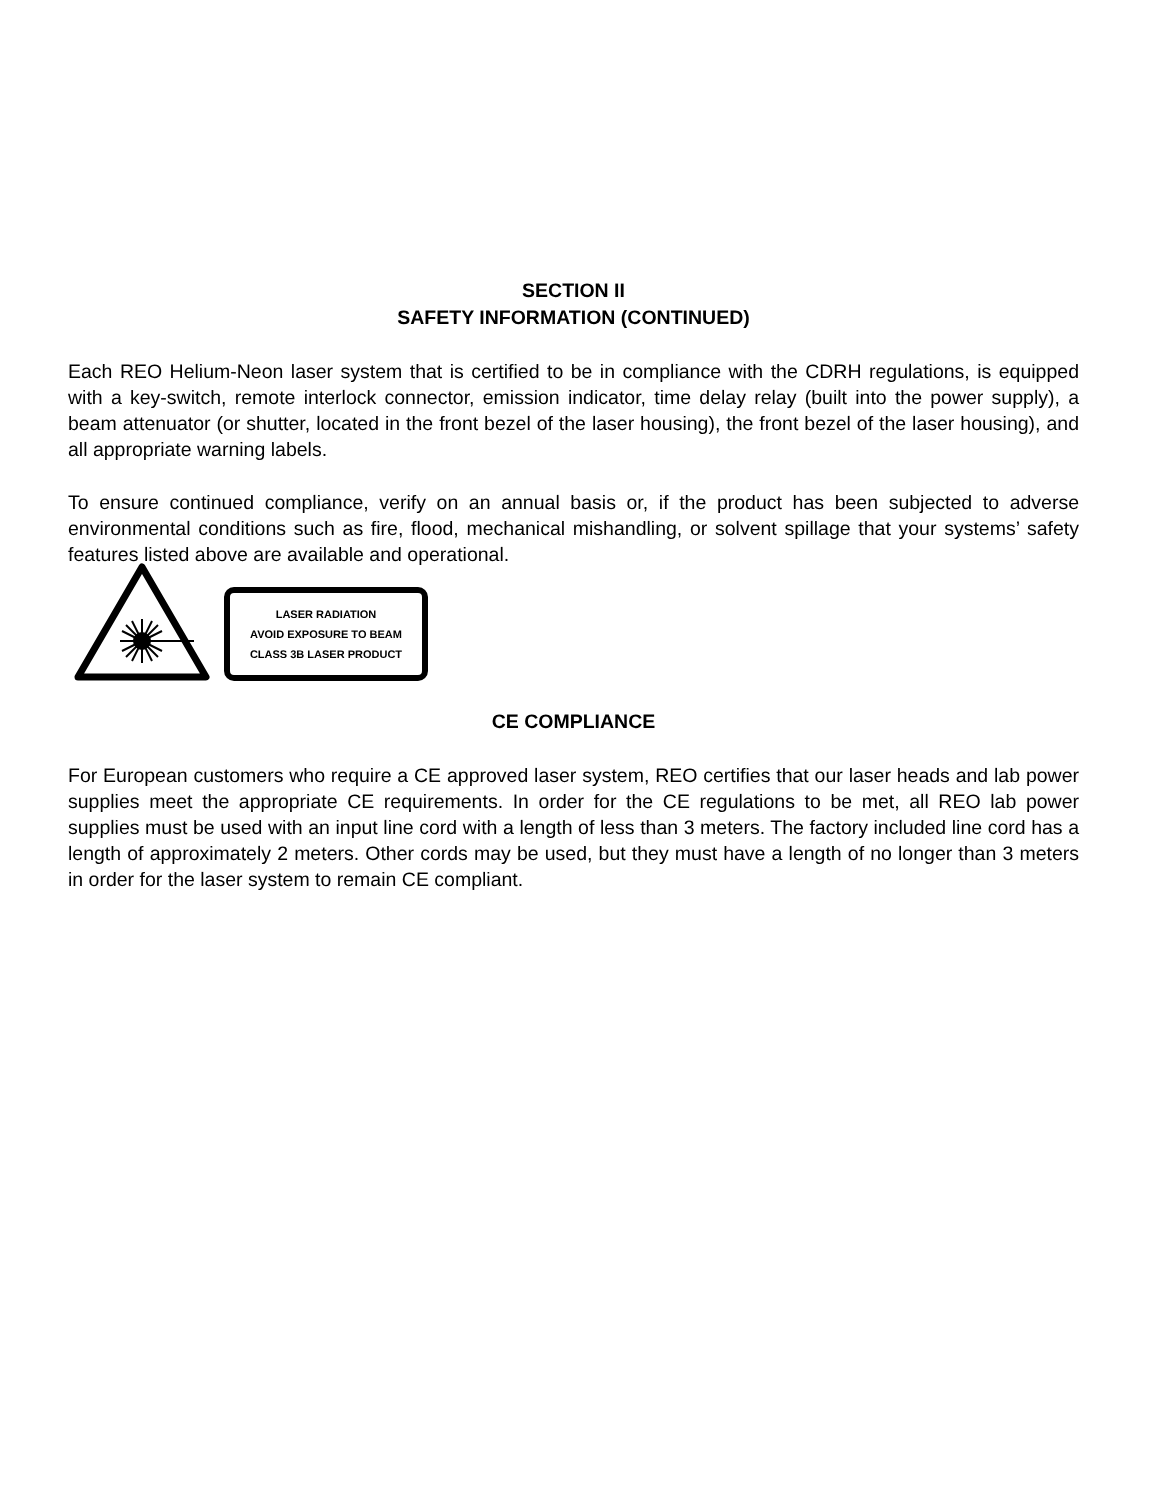SECTION II
SAFETY INFORMATION (CONTINUED)
Each REO Helium-Neon laser system that is certified to be in compliance with the CDRH regulations, is equipped with a key-switch, remote interlock connector, emission indicator, time delay relay (built into the power supply), a beam attenuator (or shutter, located in the front bezel of the laser housing), the front bezel of the laser housing), and all appropriate warning labels.
To ensure continued compliance, verify on an annual basis or, if the product has been subjected to adverse environmental conditions such as fire, flood, mechanical mishandling, or solvent spillage that your systems’ safety features listed above are available and operational.
LASER RADIATION
AVOID EXPOSURE TO BEAM
CLASS 3B LASER PRODUCT
CE COMPLIANCE
For European customers who require a CE approved laser system, REO certifies that our laser heads and lab power supplies meet the appropriate CE requirements. In order for the CE regulations to be met, all REO lab power supplies must be used with an input line cord with a length of less than 3 meters. The factory included line cord has a length of approximately 2 meters. Other cords may be used, but they must have a length of no longer than 3 meters in order for the laser system to remain CE compliant.